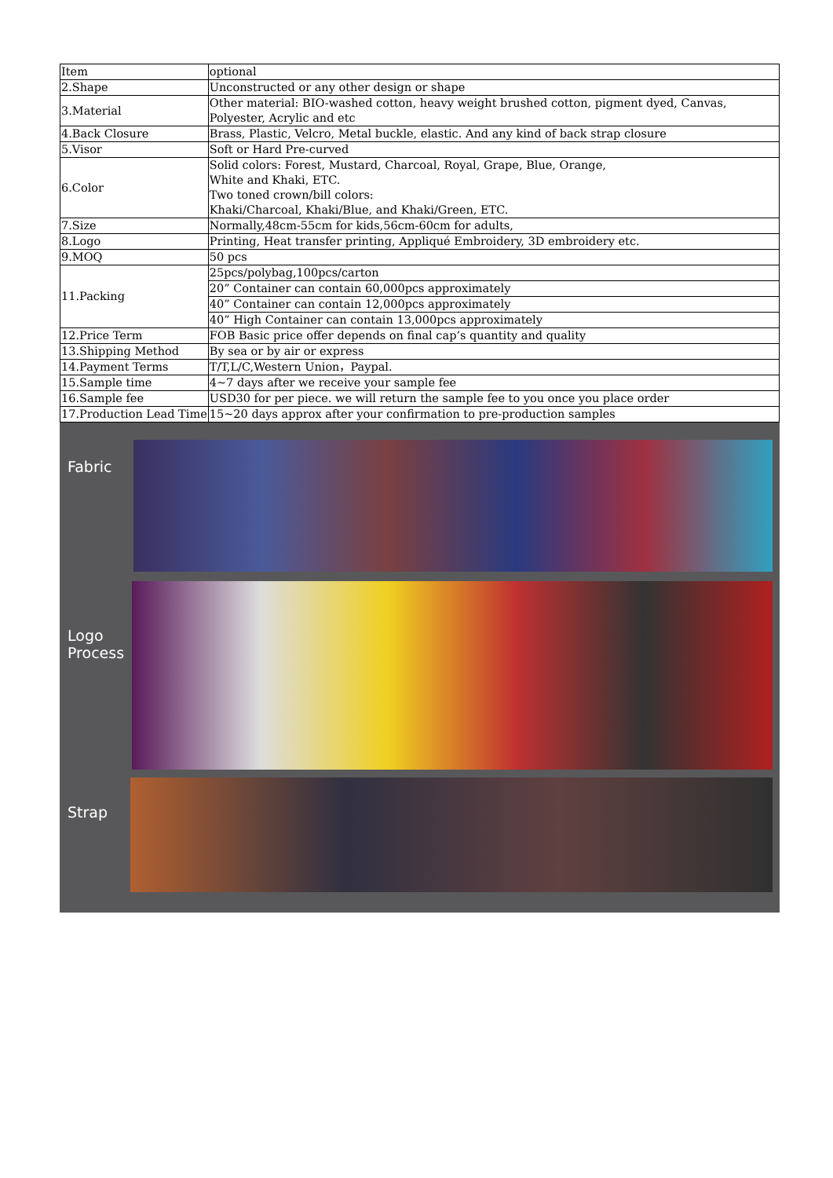| Item | optional |
| 2.Shape | Unconstructed or any other design or shape |
| 3.Material | Other material: BIO-washed cotton, heavy weight brushed cotton, pigment dyed, Canvas, Polyester, Acrylic and etc |
| 4.Back Closure | Brass, Plastic, Velcro, Metal buckle, elastic. And any kind of back strap closure |
| 5.Visor | Soft or Hard Pre-curved |
| 6.Color | Solid colors: Forest, Mustard, Charcoal, Royal, Grape, Blue, Orange, White and Khaki, ETC. Two toned crown/bill colors: Khaki/Charcoal, Khaki/Blue, and Khaki/Green, ETC. |
| 7.Size | Normally,48cm-55cm for kids,56cm-60cm for adults, |
| 8.Logo | Printing, Heat transfer printing, Appliqué Embroidery, 3D embroidery etc. |
| 9.MOQ | 50 pcs |
| 11.Packing | 25pcs/polybag,100pcs/carton |
| | 20” Container can contain 60,000pcs approximately |
| | 40” Container can contain 12,000pcs approximately |
| | 40” High Container can contain 13,000pcs approximately |
| 12.Price Term | FOB Basic price offer depends on final cap’s quantity and quality |
| 13.Shipping Method | By sea or by air or express |
| 14.Payment Terms | T/T,L/C,Western Union，Paypal. |
| 15.Sample time | 4~7 days after we receive your sample fee |
| 16.Sample fee | USD30 for per piece. we will return the sample fee to you once you place order |
| 17.Production Lead Time | 15~20 days approx after your confirmation to pre-production samples |
Fabric
Logo
Process
Strap